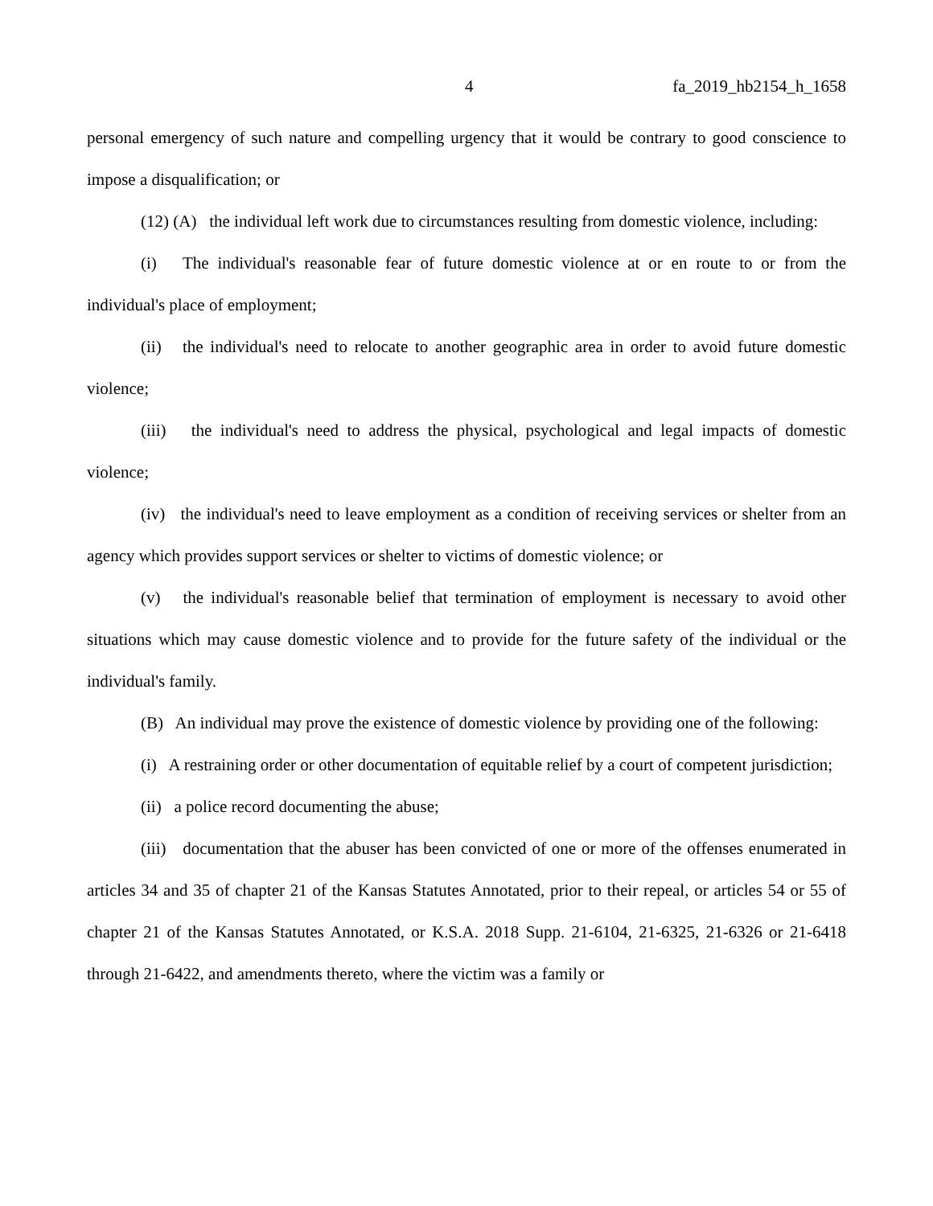4 fa_2019_hb2154_h_1658
personal emergency of such nature and compelling urgency that it would be contrary to good conscience to impose a disqualification; or
(12) (A) the individual left work due to circumstances resulting from domestic violence, including:
(i) The individual's reasonable fear of future domestic violence at or en route to or from the individual's place of employment;
(ii) the individual's need to relocate to another geographic area in order to avoid future domestic violence;
(iii) the individual's need to address the physical, psychological and legal impacts of domestic violence;
(iv) the individual's need to leave employment as a condition of receiving services or shelter from an agency which provides support services or shelter to victims of domestic violence; or
(v) the individual's reasonable belief that termination of employment is necessary to avoid other situations which may cause domestic violence and to provide for the future safety of the individual or the individual's family.
(B) An individual may prove the existence of domestic violence by providing one of the following:
(i) A restraining order or other documentation of equitable relief by a court of competent jurisdiction;
(ii) a police record documenting the abuse;
(iii) documentation that the abuser has been convicted of one or more of the offenses enumerated in articles 34 and 35 of chapter 21 of the Kansas Statutes Annotated, prior to their repeal, or articles 54 or 55 of chapter 21 of the Kansas Statutes Annotated, or K.S.A. 2018 Supp. 21-6104, 21-6325, 21-6326 or 21-6418 through 21-6422, and amendments thereto, where the victim was a family or